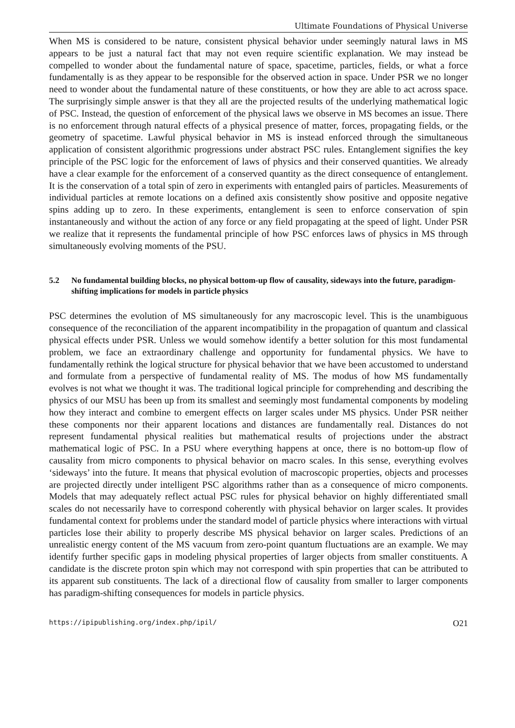Ultimate Foundations of Physical Universe
When MS is considered to be nature, consistent physical behavior under seemingly natural laws in MS appears to be just a natural fact that may not even require scientific explanation. We may instead be compelled to wonder about the fundamental nature of space, spacetime, particles, fields, or what a force fundamentally is as they appear to be responsible for the observed action in space. Under PSR we no longer need to wonder about the fundamental nature of these constituents, or how they are able to act across space. The surprisingly simple answer is that they all are the projected results of the underlying mathematical logic of PSC. Instead, the question of enforcement of the physical laws we observe in MS becomes an issue. There is no enforcement through natural effects of a physical presence of matter, forces, propagating fields, or the geometry of spacetime. Lawful physical behavior in MS is instead enforced through the simultaneous application of consistent algorithmic progressions under abstract PSC rules. Entanglement signifies the key principle of the PSC logic for the enforcement of laws of physics and their conserved quantities. We already have a clear example for the enforcement of a conserved quantity as the direct consequence of entanglement. It is the conservation of a total spin of zero in experiments with entangled pairs of particles. Measurements of individual particles at remote locations on a defined axis consistently show positive and opposite negative spins adding up to zero. In these experiments, entanglement is seen to enforce conservation of spin instantaneously and without the action of any force or any field propagating at the speed of light. Under PSR we realize that it represents the fundamental principle of how PSC enforces laws of physics in MS through simultaneously evolving moments of the PSU.
5.2 No fundamental building blocks, no physical bottom-up flow of causality, sideways into the future, paradigm-shifting implications for models in particle physics
PSC determines the evolution of MS simultaneously for any macroscopic level. This is the unambiguous consequence of the reconciliation of the apparent incompatibility in the propagation of quantum and classical physical effects under PSR. Unless we would somehow identify a better solution for this most fundamental problem, we face an extraordinary challenge and opportunity for fundamental physics. We have to fundamentally rethink the logical structure for physical behavior that we have been accustomed to understand and formulate from a perspective of fundamental reality of MS. The modus of how MS fundamentally evolves is not what we thought it was. The traditional logical principle for comprehending and describing the physics of our MSU has been up from its smallest and seemingly most fundamental components by modeling how they interact and combine to emergent effects on larger scales under MS physics. Under PSR neither these components nor their apparent locations and distances are fundamentally real. Distances do not represent fundamental physical realities but mathematical results of projections under the abstract mathematical logic of PSC. In a PSU where everything happens at once, there is no bottom-up flow of causality from micro components to physical behavior on macro scales. In this sense, everything evolves ‘sideways’ into the future. It means that physical evolution of macroscopic properties, objects and processes are projected directly under intelligent PSC algorithms rather than as a consequence of micro components. Models that may adequately reflect actual PSC rules for physical behavior on highly differentiated small scales do not necessarily have to correspond coherently with physical behavior on larger scales. It provides fundamental context for problems under the standard model of particle physics where interactions with virtual particles lose their ability to properly describe MS physical behavior on larger scales. Predictions of an unrealistic energy content of the MS vacuum from zero-point quantum fluctuations are an example. We may identify further specific gaps in modeling physical properties of larger objects from smaller constituents. A candidate is the discrete proton spin which may not correspond with spin properties that can be attributed to its apparent sub constituents. The lack of a directional flow of causality from smaller to larger components has paradigm-shifting consequences for models in particle physics.
https://ipipublishing.org/index.php/ipil/ O21